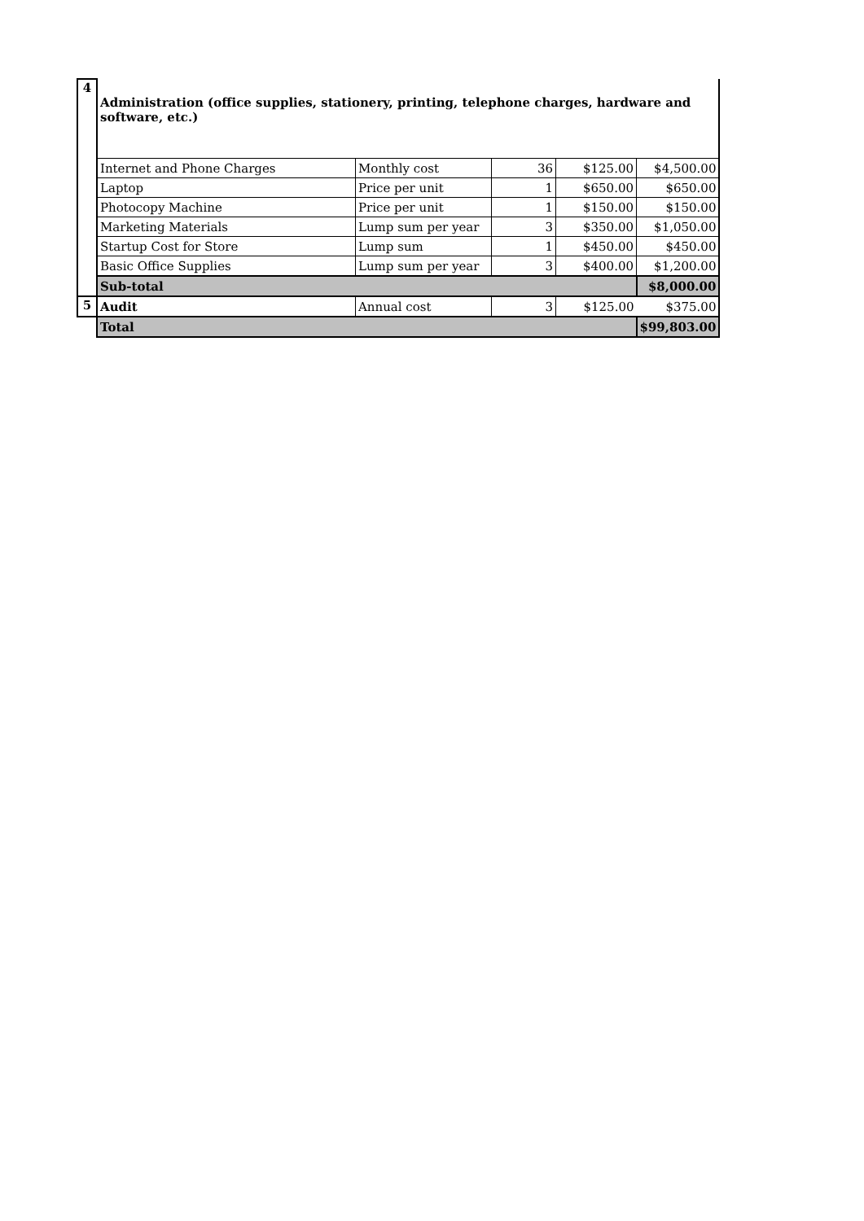| 4 | Administration (office supplies, stationery, printing, telephone charges, hardware and software, etc.) | | | | |
| | Internet and Phone Charges | Monthly cost | 36 | $125.00 | $4,500.00 |
| | Laptop | Price per unit | 1 | $650.00 | $650.00 |
| | Photocopy Machine | Price per unit | 1 | $150.00 | $150.00 |
| | Marketing Materials | Lump sum per year | 3 | $350.00 | $1,050.00 |
| | Startup Cost for Store | Lump sum | 1 | $450.00 | $450.00 |
| | Basic Office Supplies | Lump sum per year | 3 | $400.00 | $1,200.00 |
| | Sub-total | | | | $8,000.00 |
| 5 | Audit | Annual cost | 3 | $125.00 | $375.00 |
| | Total | | | | $99,803.00 |